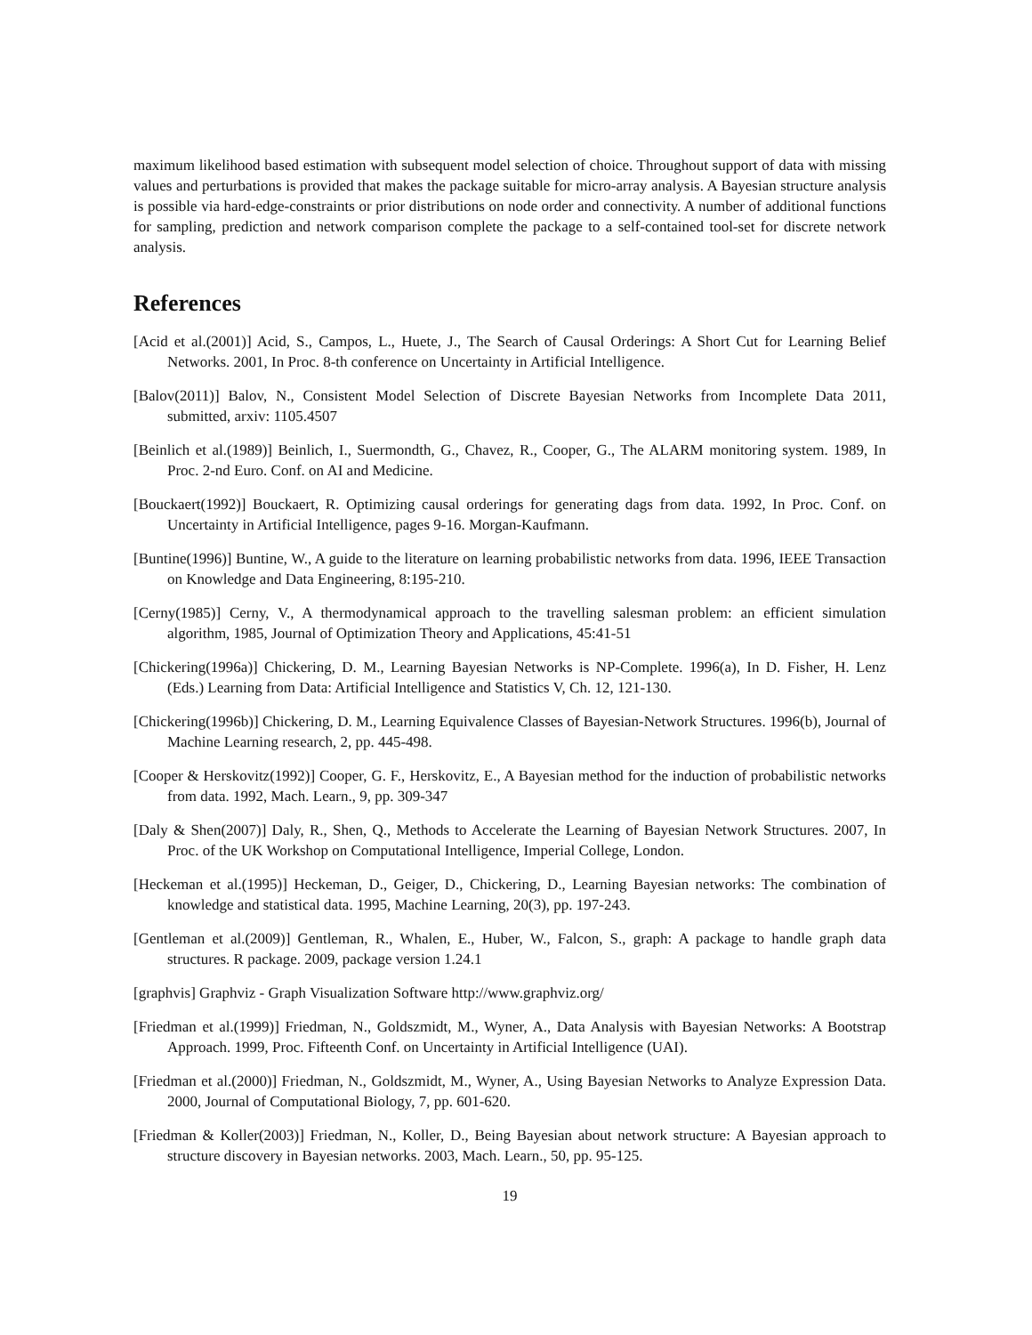maximum likelihood based estimation with subsequent model selection of choice. Throughout support of data with missing values and perturbations is provided that makes the package suitable for micro-array analysis. A Bayesian structure analysis is possible via hard-edge-constraints or prior distributions on node order and connectivity. A number of additional functions for sampling, prediction and network comparison complete the package to a self-contained tool-set for discrete network analysis.
References
[Acid et al.(2001)] Acid, S., Campos, L., Huete, J., The Search of Causal Orderings: A Short Cut for Learning Belief Networks. 2001, In Proc. 8-th conference on Uncertainty in Artificial Intelligence.
[Balov(2011)] Balov, N., Consistent Model Selection of Discrete Bayesian Networks from Incomplete Data 2011, submitted, arxiv: 1105.4507
[Beinlich et al.(1989)] Beinlich, I., Suermondth, G., Chavez, R., Cooper, G., The ALARM monitoring system. 1989, In Proc. 2-nd Euro. Conf. on AI and Medicine.
[Bouckaert(1992)] Bouckaert, R. Optimizing causal orderings for generating dags from data. 1992, In Proc. Conf. on Uncertainty in Artificial Intelligence, pages 9-16. Morgan-Kaufmann.
[Buntine(1996)] Buntine, W., A guide to the literature on learning probabilistic networks from data. 1996, IEEE Transaction on Knowledge and Data Engineering, 8:195-210.
[Cerny(1985)] Cerny, V., A thermodynamical approach to the travelling salesman problem: an efficient simulation algorithm, 1985, Journal of Optimization Theory and Applications, 45:41-51
[Chickering(1996a)] Chickering, D. M., Learning Bayesian Networks is NP-Complete. 1996(a), In D. Fisher, H. Lenz (Eds.) Learning from Data: Artificial Intelligence and Statistics V, Ch. 12, 121-130.
[Chickering(1996b)] Chickering, D. M., Learning Equivalence Classes of Bayesian-Network Structures. 1996(b), Journal of Machine Learning research, 2, pp. 445-498.
[Cooper & Herskovitz(1992)] Cooper, G. F., Herskovitz, E., A Bayesian method for the induction of probabilistic networks from data. 1992, Mach. Learn., 9, pp. 309-347
[Daly & Shen(2007)] Daly, R., Shen, Q., Methods to Accelerate the Learning of Bayesian Network Structures. 2007, In Proc. of the UK Workshop on Computational Intelligence, Imperial College, London.
[Heckeman et al.(1995)] Heckeman, D., Geiger, D., Chickering, D., Learning Bayesian networks: The combination of knowledge and statistical data. 1995, Machine Learning, 20(3), pp. 197-243.
[Gentleman et al.(2009)] Gentleman, R., Whalen, E., Huber, W., Falcon, S., graph: A package to handle graph data structures. R package. 2009, package version 1.24.1
[graphvis] Graphviz - Graph Visualization Software http://www.graphviz.org/
[Friedman et al.(1999)] Friedman, N., Goldszmidt, M., Wyner, A., Data Analysis with Bayesian Networks: A Bootstrap Approach. 1999, Proc. Fifteenth Conf. on Uncertainty in Artificial Intelligence (UAI).
[Friedman et al.(2000)] Friedman, N., Goldszmidt, M., Wyner, A., Using Bayesian Networks to Analyze Expression Data. 2000, Journal of Computational Biology, 7, pp. 601-620.
[Friedman & Koller(2003)] Friedman, N., Koller, D., Being Bayesian about network structure: A Bayesian approach to structure discovery in Bayesian networks. 2003, Mach. Learn., 50, pp. 95-125.
19